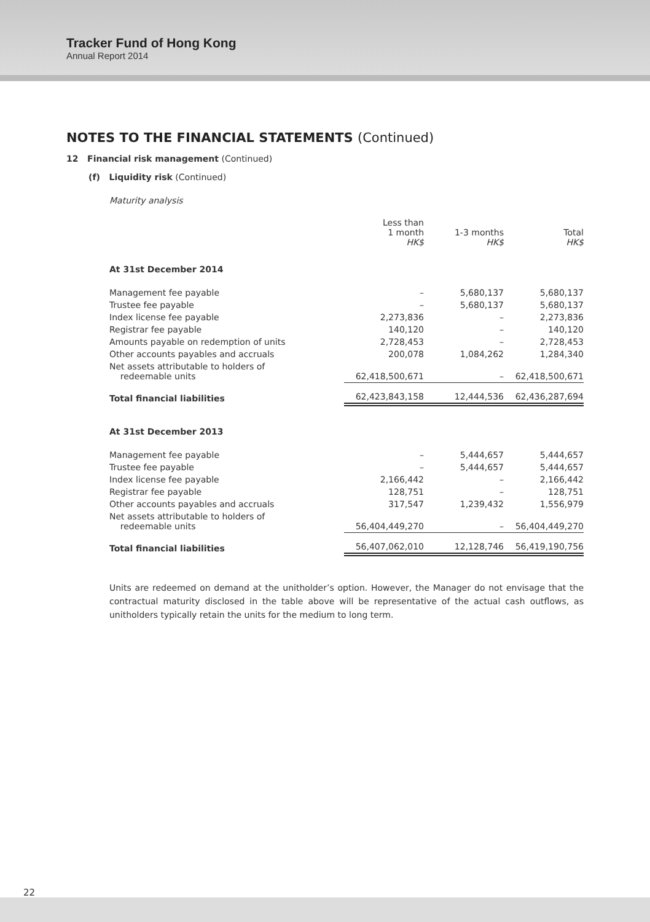Tracker Fund of Hong Kong
Annual Report 2014
NOTES TO THE FINANCIAL STATEMENTS (Continued)
12 Financial risk management (Continued)
(f) Liquidity risk (Continued)
Maturity analysis
| | Less than 1 month HK$ | 1-3 months HK$ | Total HK$ |
| --- | --- | --- | --- |
| At 31st December 2014 | | | |
| Management fee payable | – | 5,680,137 | 5,680,137 |
| Trustee fee payable | – | 5,680,137 | 5,680,137 |
| Index license fee payable | 2,273,836 | – | 2,273,836 |
| Registrar fee payable | 140,120 | – | 140,120 |
| Amounts payable on redemption of units | 2,728,453 | – | 2,728,453 |
| Other accounts payables and accruals | 200,078 | 1,084,262 | 1,284,340 |
| Net assets attributable to holders of redeemable units | 62,418,500,671 | – | 62,418,500,671 |
| Total financial liabilities | 62,423,843,158 | 12,444,536 | 62,436,287,694 |
| At 31st December 2013 | | | |
| Management fee payable | – | 5,444,657 | 5,444,657 |
| Trustee fee payable | – | 5,444,657 | 5,444,657 |
| Index license fee payable | 2,166,442 | – | 2,166,442 |
| Registrar fee payable | 128,751 | – | 128,751 |
| Other accounts payables and accruals | 317,547 | 1,239,432 | 1,556,979 |
| Net assets attributable to holders of redeemable units | 56,404,449,270 | – | 56,404,449,270 |
| Total financial liabilities | 56,407,062,010 | 12,128,746 | 56,419,190,756 |
Units are redeemed on demand at the unitholder’s option. However, the Manager do not envisage that the contractual maturity disclosed in the table above will be representative of the actual cash outflows, as unitholders typically retain the units for the medium to long term.
22